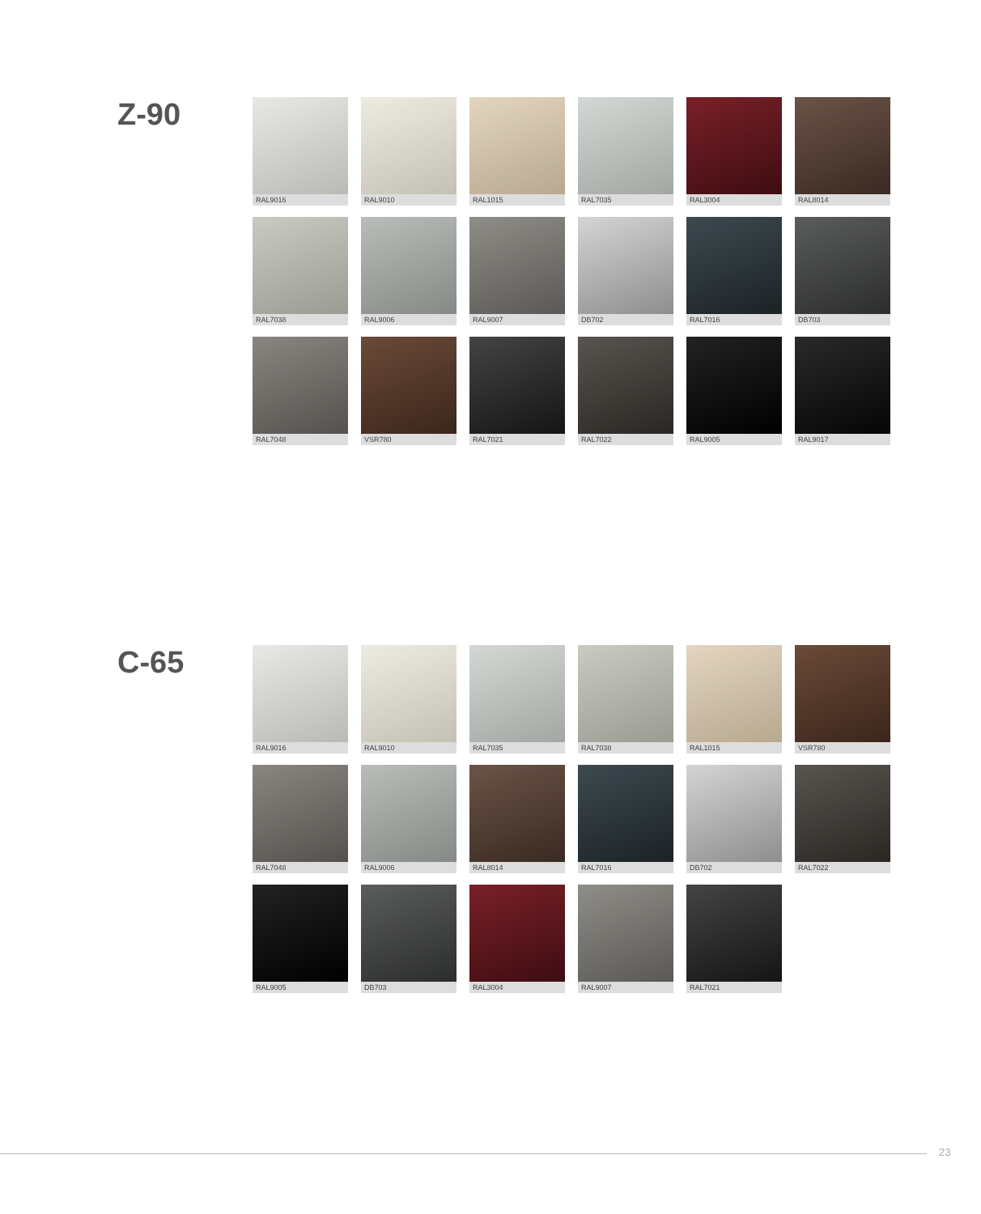Z-90
RAL9016
RAL9010
RAL1015
RAL7035
RAL3004
RAL8014
RAL7038
RAL9006
RAL9007
DB702
RAL7016
DB703
RAL7048
VSR780
RAL7021
RAL7022
RAL9005
RAL9017
C-65
RAL9016
RAL9010
RAL7035
RAL7038
RAL1015
VSR780
RAL7048
RAL9006
RAL8014
RAL7016
DB702
RAL7022
RAL9005
DB703
RAL3004
RAL9007
RAL7021
23